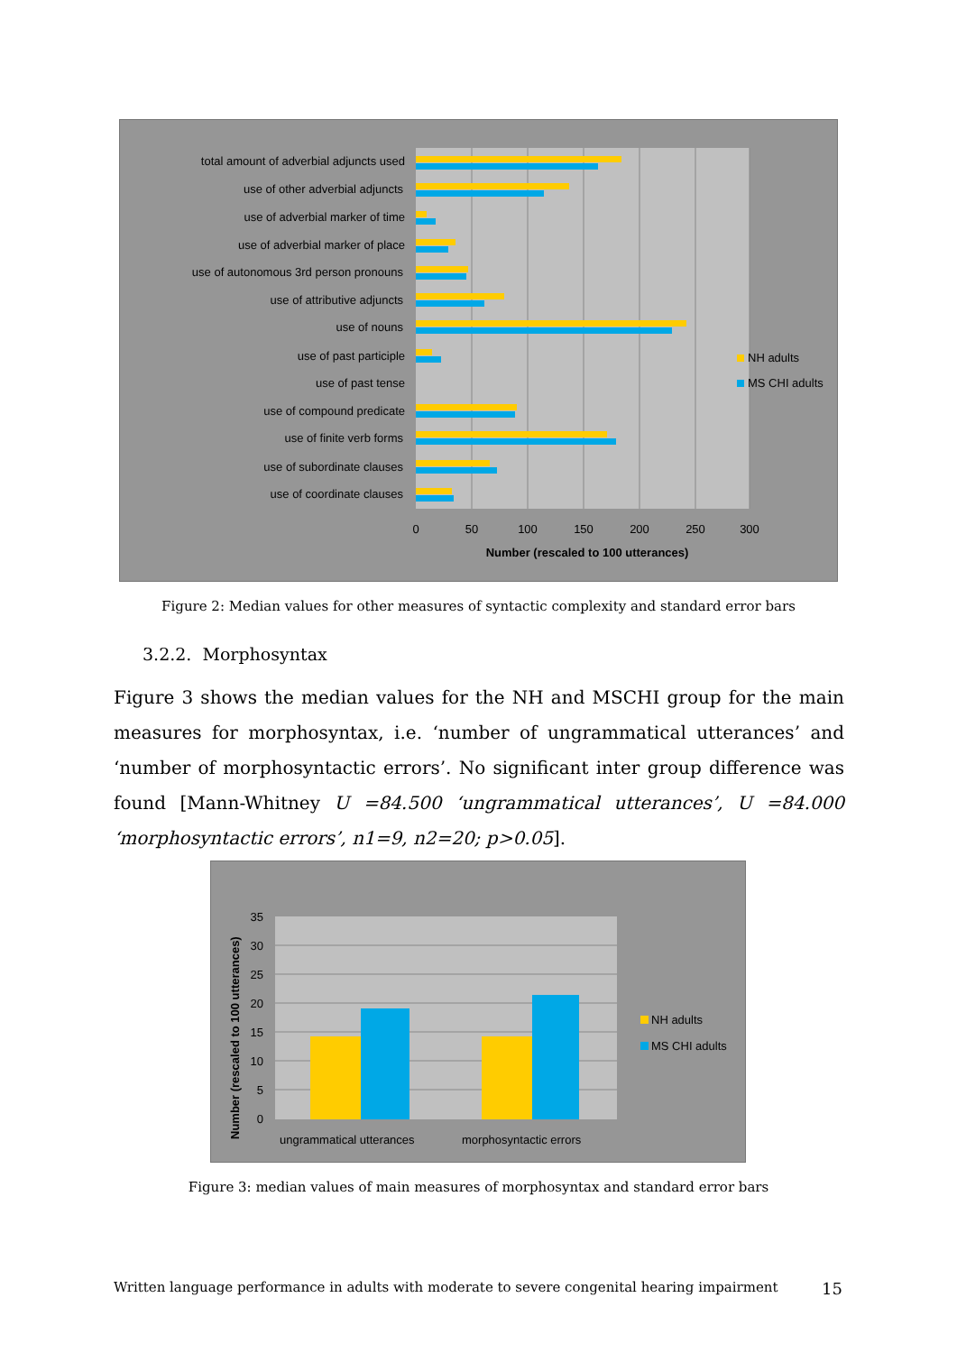total amount of adverbial adjuncts used
use of other adverbial adjuncts
use of adverbial marker of time
use of adverbial marker of place
use of autonomous 3rd person pronouns
use of attributive adjuncts
use of nouns
use of past participle
use of past tense
use of compound predicate
use of finite verb forms
use of subordinate clauses
use of coordinate clauses
NH adults
MS CHI adults
0
50
100
150
200
250
300
Number (rescaled to 100 utterances)
Figure 2: Median values for other measures of syntactic complexity and standard error bars
3.2.2. Morphosyntax
Figure 3 shows the median values for the NH and MSCHI group for the main measures for morphosyntax, i.e. ‘number of ungrammatical utterances’ and ‘number of morphosyntactic errors’. No significant inter group difference was found [Mann-Whitney U =84.500 ‘ungrammatical utterances’, U =84.000 ‘morphosyntactic errors’, n1=9, n2=20; p>0.05].
35
30
25
20
15
10
5
0
Number (rescaled to 100 utterances)
ungrammatical utterances
morphosyntactic errors
NH adults
MS CHI adults
Figure 3: median values of main measures of morphosyntax and standard error bars
Written language performance in adults with moderate to severe congenital hearing impairment 15